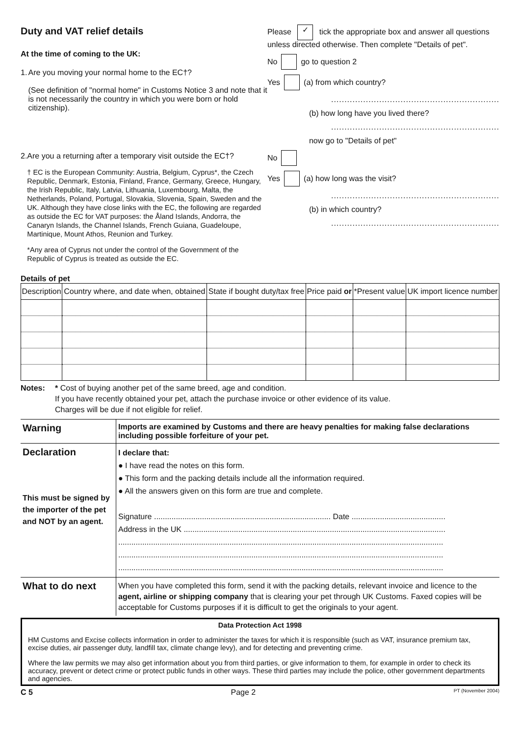Duty and VAT relief details
At the time of coming to the UK:
1. Are you moving your normal home to the EC†?
(See definition of "normal home" in Customs Notice 3 and note that it is not necessarily the country in which you were born or hold citizenship).
2. Are you a returning after a temporary visit outside the EC†?
† EC is the European Community: Austria, Belgium, Cyprus*, the Czech Republic, Denmark, Estonia, Finland, France, Germany, Greece, Hungary, the Irish Republic, Italy, Latvia, Lithuania, Luxembourg, Malta, the Netherlands, Poland, Portugal, Slovakia, Slovenia, Spain, Sweden and the UK. Although they have close links with the EC, the following are regarded as outside the EC for VAT purposes: the Åland Islands, Andorra, the Canaryn Islands, the Channel Islands, French Guiana, Guadeloupe, Martinique, Mount Athos, Reunion and Turkey.
*Any area of Cyprus not under the control of the Government of the Republic of Cyprus is treated as outside the EC.
Please ✓ tick the appropriate box and answer all questions unless directed otherwise. Then complete "Details of pet".
No go to question 2
Yes (a) from which country?
...............................................................
(b) how long have you lived there?
...............................................................
now go to "Details of pet"
No
Yes (a) how long was the visit?
...............................................................
(b) in which country?
...............................................................
Details of pet
| Description | Country where, and date when, obtained | State if bought duty/tax free | Price paid or | *Present value | UK import licence number |
| --- | --- | --- | --- | --- | --- |
Notes: * Cost of buying another pet of the same breed, age and condition.
If you have recently obtained your pet, attach the purchase invoice or other evidence of its value.
Charges will be due if not eligible for relief.
| Warning | Imports are examined by Customs and there are heavy penalties for making false declarations including possible forfeiture of your pet. |
| Declaration This must be signed by the importer of the pet and NOT by an agent. | I declare that: ● I have read the notes on this form. ● This form and the packing details include all the information required. ● All the answers given on this form are true and complete. Signature ................................................................................. Date ........................................... Address in the UK ........................................................................................................................ ..................................................................................................................................................... ..................................................................................................................................................... ..................................................................................................................................................... |
| What to do next | When you have completed this form, send it with the packing details, relevant invoice and licence to the agent, airline or shipping company that is clearing your pet through UK Customs. Faxed copies will be acceptable for Customs purposes if it is difficult to get the originals to your agent. |
Data Protection Act 1998
HM Customs and Excise collects information in order to administer the taxes for which it is responsible (such as VAT, insurance premium tax, excise duties, air passenger duty, landfill tax, climate change levy), and for detecting and preventing crime.
Where the law permits we may also get information about you from third parties, or give information to them, for example in order to check its accuracy, prevent or detect crime or protect public funds in other ways. These third parties may include the police, other government departments and agencies.
C 5 Page 2 PT (November 2004)